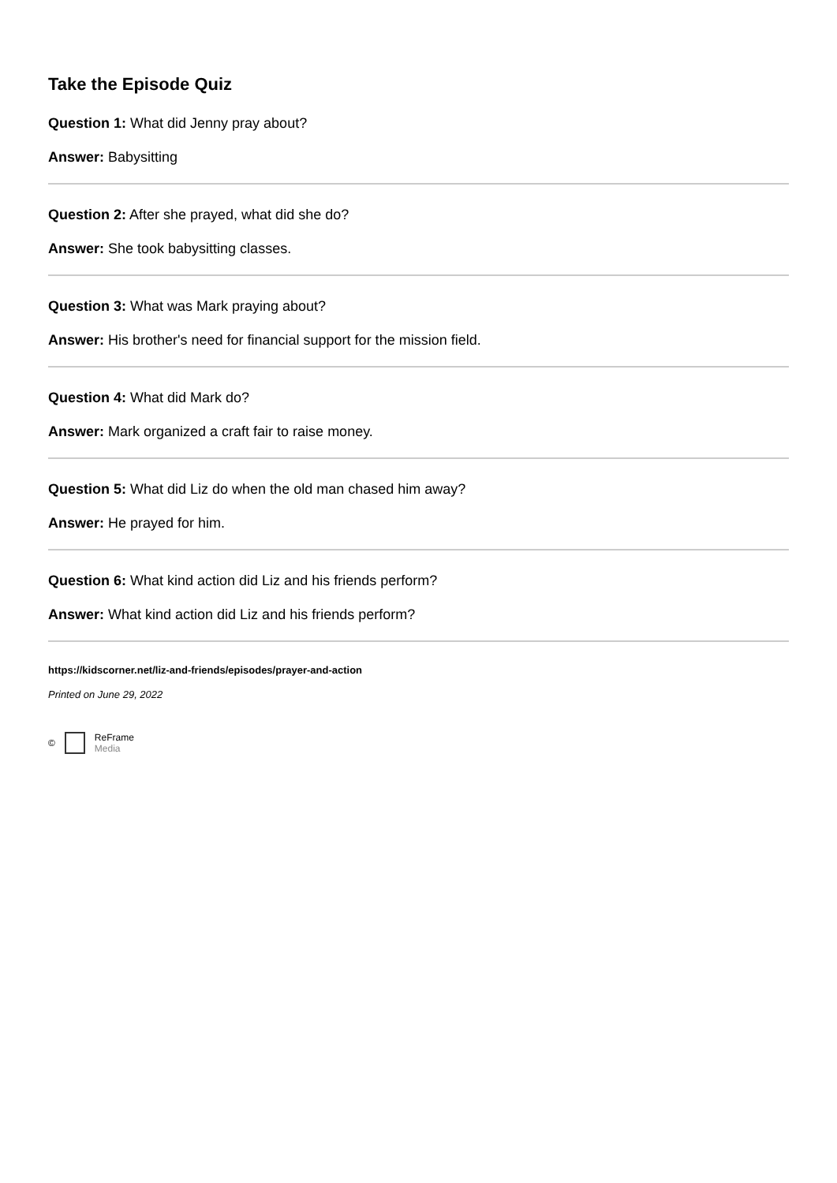Take the Episode Quiz
Question 1: What did Jenny pray about?
Answer: Babysitting
Question 2: After she prayed, what did she do?
Answer: She took babysitting classes.
Question 3: What was Mark praying about?
Answer: His brother's need for financial support for the mission field.
Question 4: What did Mark do?
Answer: Mark organized a craft fair to raise money.
Question 5: What did Liz do when the old man chased him away?
Answer: He prayed for him.
Question 6: What kind action did Liz and his friends perform?
Answer: What kind action did Liz and his friends perform?
https://kidscorner.net/liz-and-friends/episodes/prayer-and-action
Printed on June 29, 2022
© ReFrame
Media